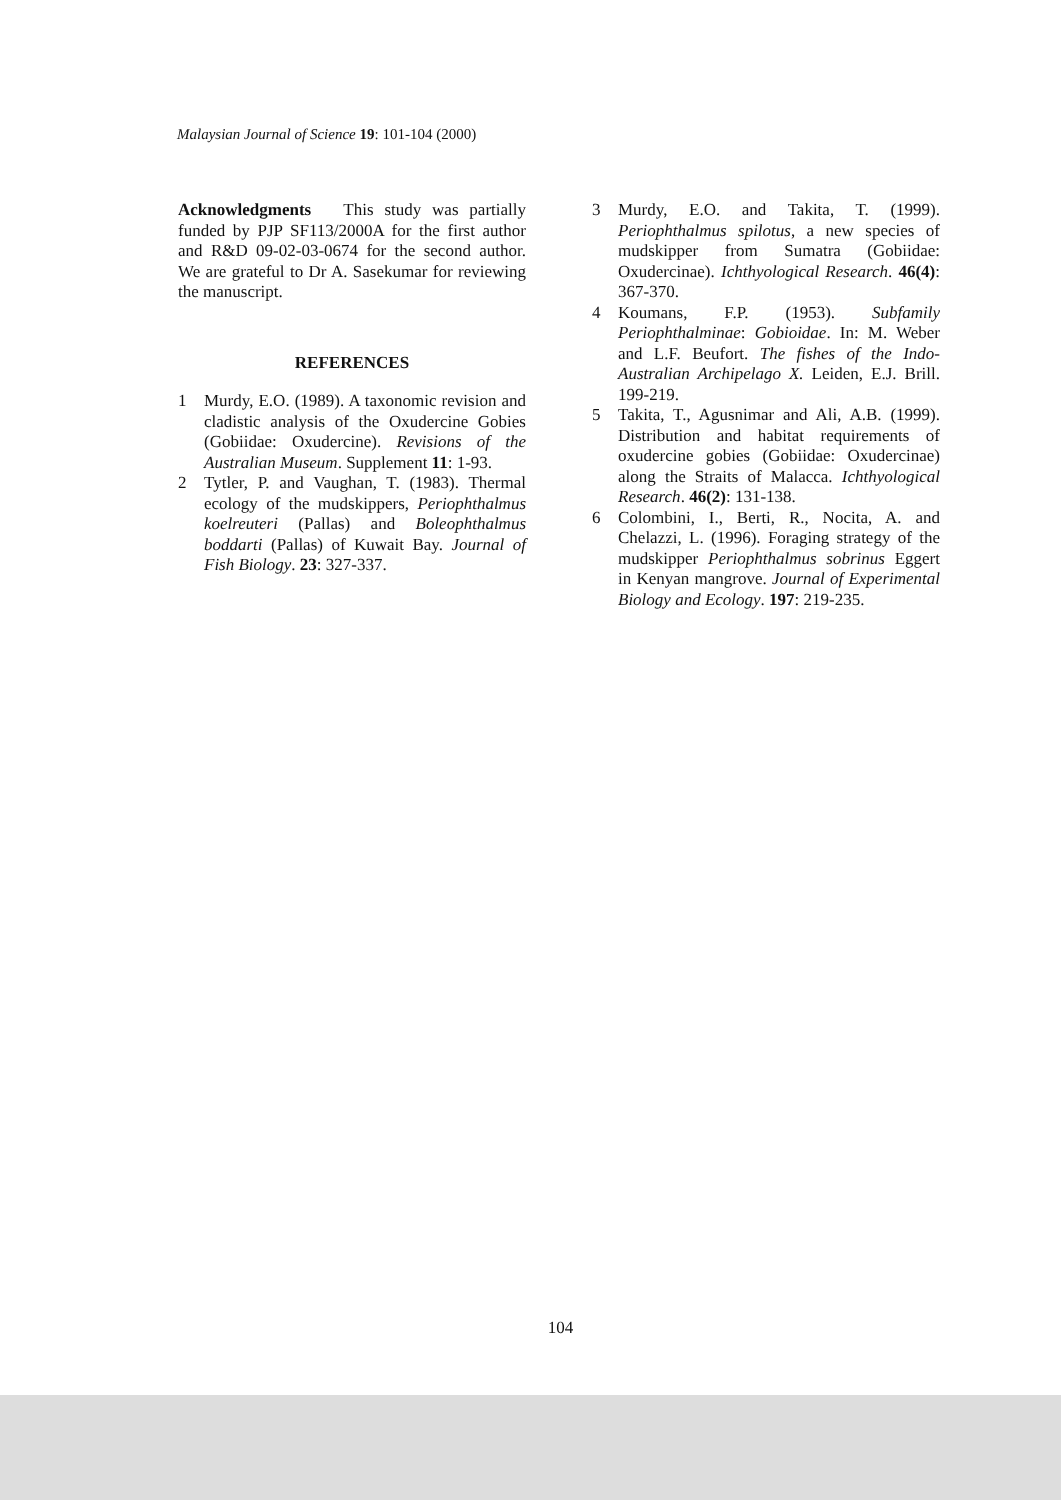Malaysian Journal of Science 19: 101-104 (2000)
Acknowledgments This study was partially funded by PJP SF113/2000A for the first author and R&D 09-02-03-0674 for the second author. We are grateful to Dr A. Sasekumar for reviewing the manuscript.
REFERENCES
1 Murdy, E.O. (1989). A taxonomic revision and cladistic analysis of the Oxudercine Gobies (Gobiidae: Oxudercine). Revisions of the Australian Museum. Supplement 11: 1-93.
2 Tytler, P. and Vaughan, T. (1983). Thermal ecology of the mudskippers, Periophthalmus koelreuteri (Pallas) and Boleophthalmus boddarti (Pallas) of Kuwait Bay. Journal of Fish Biology. 23: 327-337.
3 Murdy, E.O. and Takita, T. (1999). Periophthalmus spilotus, a new species of mudskipper from Sumatra (Gobiidae: Oxudercinae). Ichthyological Research. 46(4): 367-370.
4 Koumans, F.P. (1953). Subfamily Periophthalminae: Gobioidae. In: M. Weber and L.F. Beufort. The fishes of the Indo-Australian Archipelago X. Leiden, E.J. Brill. 199-219.
5 Takita, T., Agusnimar and Ali, A.B. (1999). Distribution and habitat requirements of oxudercine gobies (Gobiidae: Oxudercinae) along the Straits of Malacca. Ichthyological Research. 46(2): 131-138.
6 Colombini, I., Berti, R., Nocita, A. and Chelazzi, L. (1996). Foraging strategy of the mudskipper Periophthalmus sobrinus Eggert in Kenyan mangrove. Journal of Experimental Biology and Ecology. 197: 219-235.
104